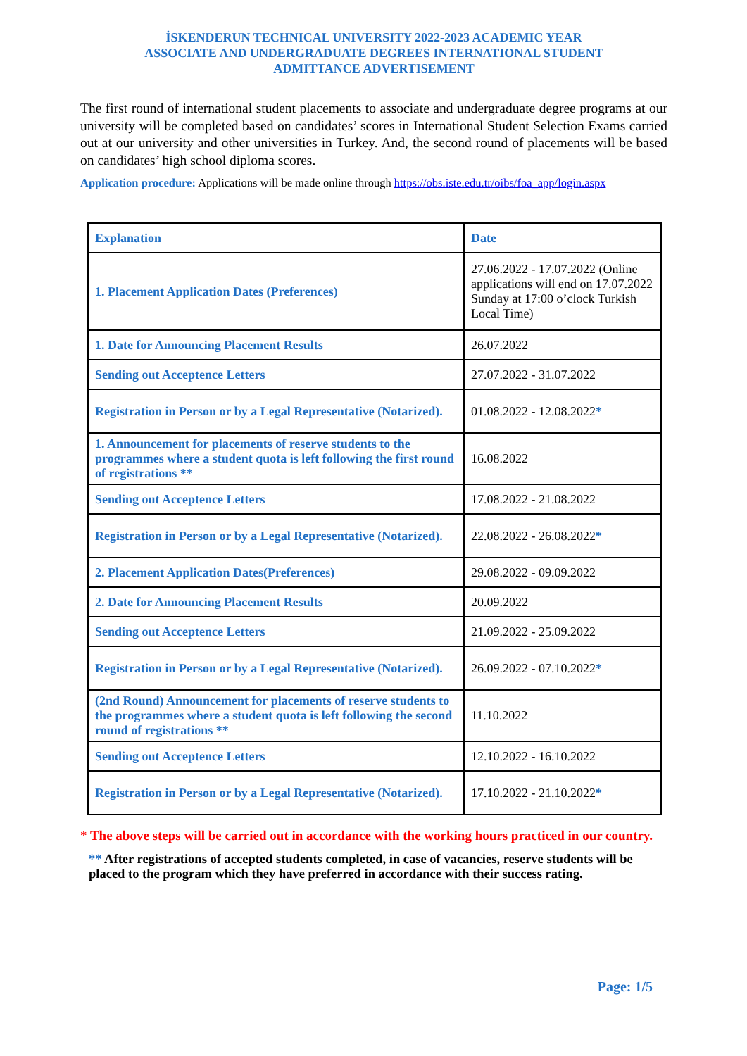İSKENDERUN TECHNICAL UNIVERSITY 2022-2023 ACADEMIC YEAR
ASSOCIATE AND UNDERGRADUATE DEGREES INTERNATIONAL STUDENT
ADMITTANCE ADVERTISEMENT
The first round of international student placements to associate and undergraduate degree programs at our university will be completed based on candidates’ scores in International Student Selection Exams carried out at our university and other universities in Turkey. And, the second round of placements will be based on candidates’ high school diploma scores.
Application procedure: Applications will be made online through https://obs.iste.edu.tr/oibs/foa_app/login.aspx
| Explanation | Date |
| --- | --- |
| 1. Placement Application Dates (Preferences) | 27.06.2022 - 17.07.2022 (Online applications will end on 17.07.2022 Sunday at 17:00 o’clock Turkish Local Time) |
| 1. Date for Announcing Placement Results | 26.07.2022 |
| Sending out Acceptence Letters | 27.07.2022 - 31.07.2022 |
| Registration in Person or by a Legal Representative (Notarized). | 01.08.2022 - 12.08.2022 * |
| 1. Announcement for placements of reserve students to the programmes where a student quota is left following the first round of registrations ** | 16.08.2022 |
| Sending out Acceptence Letters | 17.08.2022 - 21.08.2022 |
| Registration in Person or by a Legal Representative (Notarized). | 22.08.2022 - 26.08.2022 * |
| 2. Placement Application Dates(Preferences) | 29.08.2022 - 09.09.2022 |
| 2. Date for Announcing Placement Results | 20.09.2022 |
| Sending out Acceptence Letters | 21.09.2022 - 25.09.2022 |
| Registration in Person or by a Legal Representative (Notarized). | 26.09.2022 - 07.10.2022 * |
| (2nd Round) Announcement for placements of reserve students to the programmes where a student quota is left following the second round of registrations ** | 11.10.2022 |
| Sending out Acceptence Letters | 12.10.2022 - 16.10.2022 |
| Registration in Person or by a Legal Representative (Notarized). | 17.10.2022 - 21.10.2022 * |
* The above steps will be carried out in accordance with the working hours practiced in our country.
** After registrations of accepted students completed, in case of vacancies, reserve students will be placed to the program which they have preferred in accordance with their success rating.
Page: 1/5